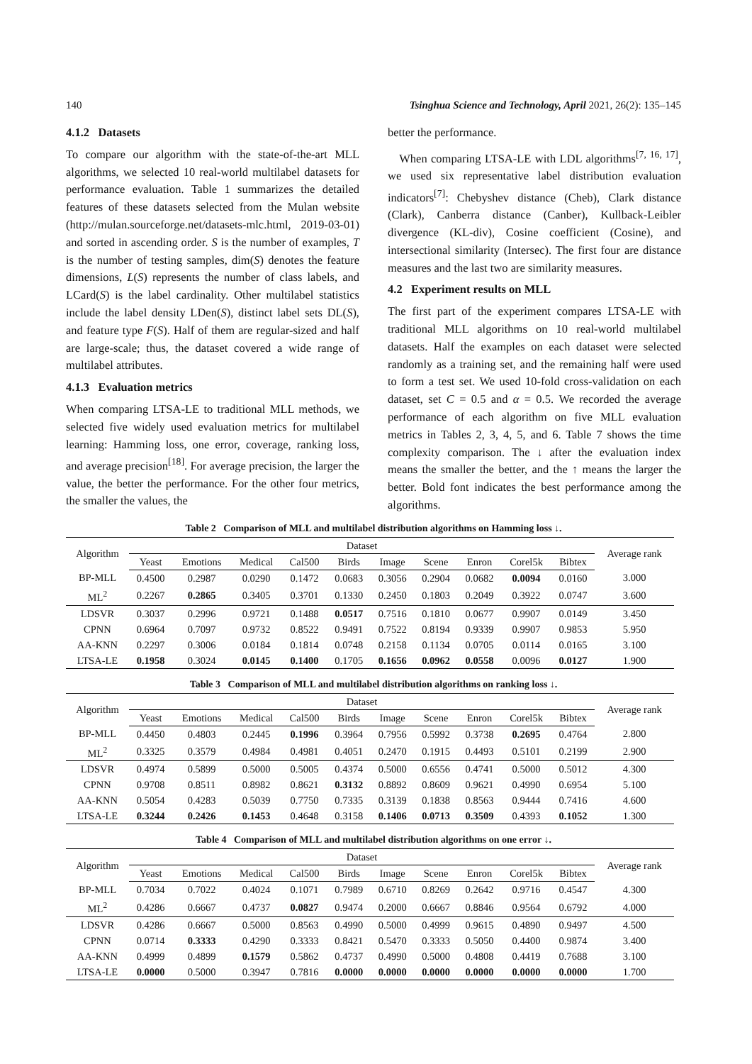140 Tsinghua Science and Technology, April 2021, 26(2): 135–145
4.1.2 Datasets
To compare our algorithm with the state-of-the-art MLL algorithms, we selected 10 real-world multilabel datasets for performance evaluation. Table 1 summarizes the detailed features of these datasets selected from the Mulan website (http://mulan.sourceforge.net/datasets-mlc.html, 2019-03-01) and sorted in ascending order. S is the number of examples, T is the number of testing samples, dim(S) denotes the feature dimensions, L(S) represents the number of class labels, and LCard(S) is the label cardinality. Other multilabel statistics include the label density LDen(S), distinct label sets DL(S), and feature type F(S). Half of them are regular-sized and half are large-scale; thus, the dataset covered a wide range of multilabel attributes.
4.1.3 Evaluation metrics
When comparing LTSA-LE to traditional MLL methods, we selected five widely used evaluation metrics for multilabel learning: Hamming loss, one error, coverage, ranking loss, and average precision<sup>[18]</sup>. For average precision, the larger the value, the better the performance. For the other four metrics, the smaller the values, the
better the performance.
When comparing LTSA-LE with LDL algorithms<sup>[7, 16, 17]</sup>, we used six representative label distribution evaluation indicators<sup>[7]</sup>: Chebyshev distance (Cheb), Clark distance (Clark), Canberra distance (Canber), Kullback-Leibler divergence (KL-div), Cosine coefficient (Cosine), and intersectional similarity (Intersec). The first four are distance measures and the last two are similarity measures.
4.2 Experiment results on MLL
The first part of the experiment compares LTSA-LE with traditional MLL algorithms on 10 real-world multilabel datasets. Half the examples on each dataset were selected randomly as a training set, and the remaining half were used to form a test set. We used 10-fold cross-validation on each dataset, set C = 0.5 and α = 0.5. We recorded the average performance of each algorithm on five MLL evaluation metrics in Tables 2, 3, 4, 5, and 6. Table 7 shows the time complexity comparison. The ↓ after the evaluation index means the smaller the better, and the ↑ means the larger the better. Bold font indicates the best performance among the algorithms.
Table 2 Comparison of MLL and multilabel distribution algorithms on Hamming loss ↓.
| Algorithm | Dataset | | | | | | | | | | Average rank |
| --- | --- | --- | --- | --- | --- | --- | --- | --- | --- | --- | --- |
| | Yeast | Emotions | Medical | Cal500 | Birds | Image | Scene | Enron | Corel5k | Bibtex | |
| BP-MLL | 0.4500 | 0.2987 | 0.0290 | 0.1472 | 0.0683 | 0.3056 | 0.2904 | 0.0682 | 0.0094 | 0.0160 | 3.000 |
| ML<sup>2</sup> | 0.2267 | 0.2865 | 0.3405 | 0.3701 | 0.1330 | 0.2450 | 0.1803 | 0.2049 | 0.3922 | 0.0747 | 3.600 |
| LDSVR | 0.3037 | 0.2996 | 0.9721 | 0.1488 | 0.0517 | 0.7516 | 0.1810 | 0.0677 | 0.9907 | 0.0149 | 3.450 |
| CPNN | 0.6964 | 0.7097 | 0.9732 | 0.8522 | 0.9491 | 0.7522 | 0.8194 | 0.9339 | 0.9907 | 0.9853 | 5.950 |
| AA-KNN | 0.2297 | 0.3006 | 0.0184 | 0.1814 | 0.0748 | 0.2158 | 0.1134 | 0.0705 | 0.0114 | 0.0165 | 3.100 |
| LTSA-LE | 0.1958 | 0.3024 | 0.0145 | 0.1400 | 0.1705 | 0.1656 | 0.0962 | 0.0558 | 0.0096 | 0.0127 | 1.900 |
Table 3 Comparison of MLL and multilabel distribution algorithms on ranking loss ↓.
| Algorithm | Dataset | | | | | | | | | | Average rank |
| --- | --- | --- | --- | --- | --- | --- | --- | --- | --- | --- | --- |
| | Yeast | Emotions | Medical | Cal500 | Birds | Image | Scene | Enron | Corel5k | Bibtex | |
| BP-MLL | 0.4450 | 0.4803 | 0.2445 | 0.1996 | 0.3964 | 0.7956 | 0.5992 | 0.3738 | 0.2695 | 0.4764 | 2.800 |
| ML<sup>2</sup> | 0.3325 | 0.3579 | 0.4984 | 0.4981 | 0.4051 | 0.2470 | 0.1915 | 0.4493 | 0.5101 | 0.2199 | 2.900 |
| LDSVR | 0.4974 | 0.5899 | 0.5000 | 0.5005 | 0.4374 | 0.5000 | 0.6556 | 0.4741 | 0.5000 | 0.5012 | 4.300 |
| CPNN | 0.9708 | 0.8511 | 0.8982 | 0.8621 | 0.3132 | 0.8892 | 0.8609 | 0.9621 | 0.4990 | 0.6954 | 5.100 |
| AA-KNN | 0.5054 | 0.4283 | 0.5039 | 0.7750 | 0.7335 | 0.3139 | 0.1838 | 0.8563 | 0.9444 | 0.7416 | 4.600 |
| LTSA-LE | 0.3244 | 0.2426 | 0.1453 | 0.4648 | 0.3158 | 0.1406 | 0.0713 | 0.3509 | 0.4393 | 0.1052 | 1.300 |
Table 4 Comparison of MLL and multilabel distribution algorithms on one error ↓.
| Algorithm | Dataset | | | | | | | | | | Average rank |
| --- | --- | --- | --- | --- | --- | --- | --- | --- | --- | --- | --- |
| | Yeast | Emotions | Medical | Cal500 | Birds | Image | Scene | Enron | Corel5k | Bibtex | |
| BP-MLL | 0.7034 | 0.7022 | 0.4024 | 0.1071 | 0.7989 | 0.6710 | 0.8269 | 0.2642 | 0.9716 | 0.4547 | 4.300 |
| ML<sup>2</sup> | 0.4286 | 0.6667 | 0.4737 | 0.0827 | 0.9474 | 0.2000 | 0.6667 | 0.8846 | 0.9564 | 0.6792 | 4.000 |
| LDSVR | 0.4286 | 0.6667 | 0.5000 | 0.8563 | 0.4990 | 0.5000 | 0.4999 | 0.9615 | 0.4890 | 0.9497 | 4.500 |
| CPNN | 0.0714 | 0.3333 | 0.4290 | 0.3333 | 0.8421 | 0.5470 | 0.3333 | 0.5050 | 0.4400 | 0.9874 | 3.400 |
| AA-KNN | 0.4999 | 0.4899 | 0.1579 | 0.5862 | 0.4737 | 0.4990 | 0.5000 | 0.4808 | 0.4419 | 0.7688 | 3.100 |
| LTSA-LE | 0.0000 | 0.5000 | 0.3947 | 0.7816 | 0.0000 | 0.0000 | 0.0000 | 0.0000 | 0.0000 | 0.0000 | 1.700 |